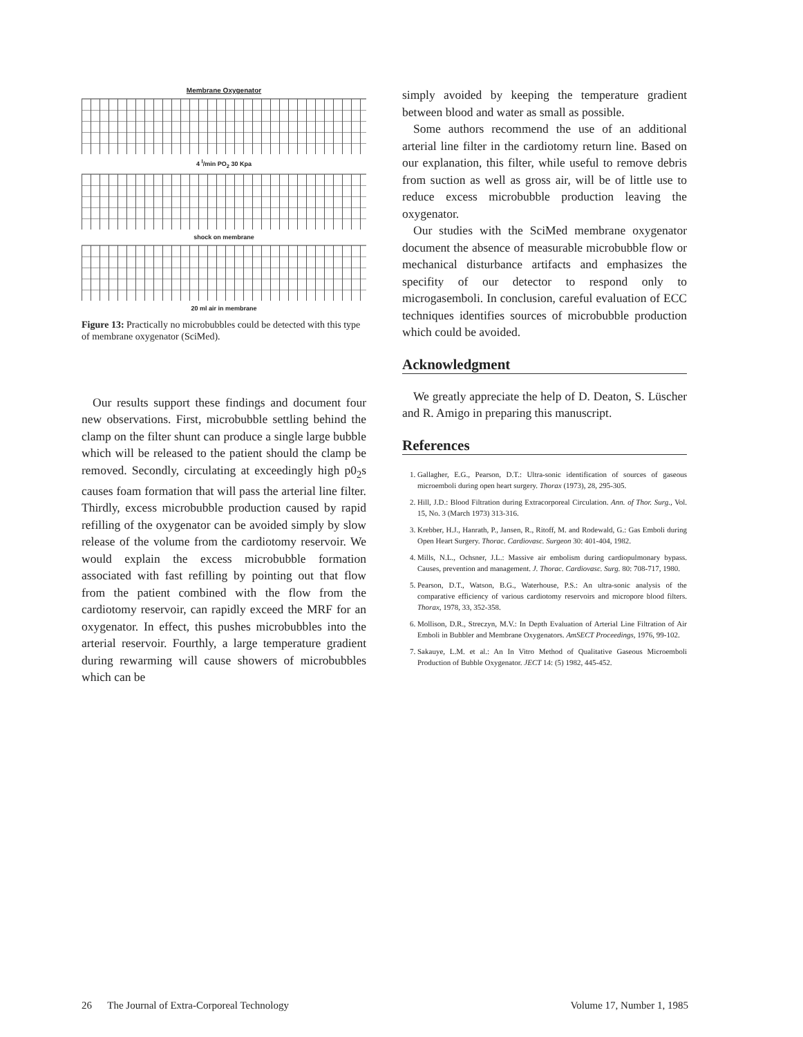Membrane Oxygenator
4 <sup>l</sup>/min PO<sub>2</sub> 30 Kpa
shock on membrane
20 ml air in membrane
Figure 13: Practically no microbubbles could be detected with this type of membrane oxygenator (SciMed).
Our results support these findings and document four new observations. First, microbubble settling behind the clamp on the filter shunt can produce a single large bubble which will be released to the patient should the clamp be removed. Secondly, circulating at exceedingly high p0<sub>2</sub>s causes foam formation that will pass the arterial line filter. Thirdly, excess microbubble production caused by rapid refilling of the oxygenator can be avoided simply by slow release of the volume from the cardiotomy reservoir. We would explain the excess microbubble formation associated with fast refilling by pointing out that flow from the patient combined with the flow from the cardiotomy reservoir, can rapidly exceed the MRF for an oxygenator. In effect, this pushes microbubbles into the arterial reservoir. Fourthly, a large temperature gradient during rewarming will cause showers of microbubbles which can be
simply avoided by keeping the temperature gradient between blood and water as small as possible.
Some authors recommend the use of an additional arterial line filter in the cardiotomy return line. Based on our explanation, this filter, while useful to remove debris from suction as well as gross air, will be of little use to reduce excess microbubble production leaving the oxygenator.
Our studies with the SciMed membrane oxygenator document the absence of measurable microbubble flow or mechanical disturbance artifacts and emphasizes the specifity of our detector to respond only to microgasemboli. In conclusion, careful evaluation of ECC techniques identifies sources of microbubble production which could be avoided.
Acknowledgment
We greatly appreciate the help of D. Deaton, S. Lüscher and R. Amigo in preparing this manuscript.
References
1. Gallagher, E.G., Pearson, D.T.: Ultra-sonic identification of sources of gaseous microemboli during open heart surgery. Thorax (1973), 28, 295-305.
2. Hill, J.D.: Blood Filtration during Extracorporeal Circulation. Ann. of Thor. Surg., Vol. 15, No. 3 (March 1973) 313-316.
3. Krebber, H.J., Hanrath, P., Jansen, R., Ritoff, M. and Rodewald, G.: Gas Emboli during Open Heart Surgery. Thorac. Cardiovasc. Surgeon 30: 401-404, 1982.
4. Mills, N.L., Ochsner, J.L.: Massive air embolism during cardiopulmonary bypass. Causes, prevention and management. J. Thorac. Cardiovasc. Surg. 80: 708-717, 1980.
5. Pearson, D.T., Watson, B.G., Waterhouse, P.S.: An ultra-sonic analysis of the comparative efficiency of various cardiotomy reservoirs and micropore blood filters. Thorax, 1978, 33, 352-358.
6. Mollison, D.R., Streczyn, M.V.: In Depth Evaluation of Arterial Line Filtration of Air Emboli in Bubbler and Membrane Oxygenators. AmSECT Proceedings, 1976, 99-102.
7. Sakauye, L.M. et al.: An In Vitro Method of Qualitative Gaseous Microemboli Production of Bubble Oxygenator. JECT 14: (5) 1982, 445-452.
26 The Journal of Extra-Corporeal Technology Volume 17, Number 1, 1985